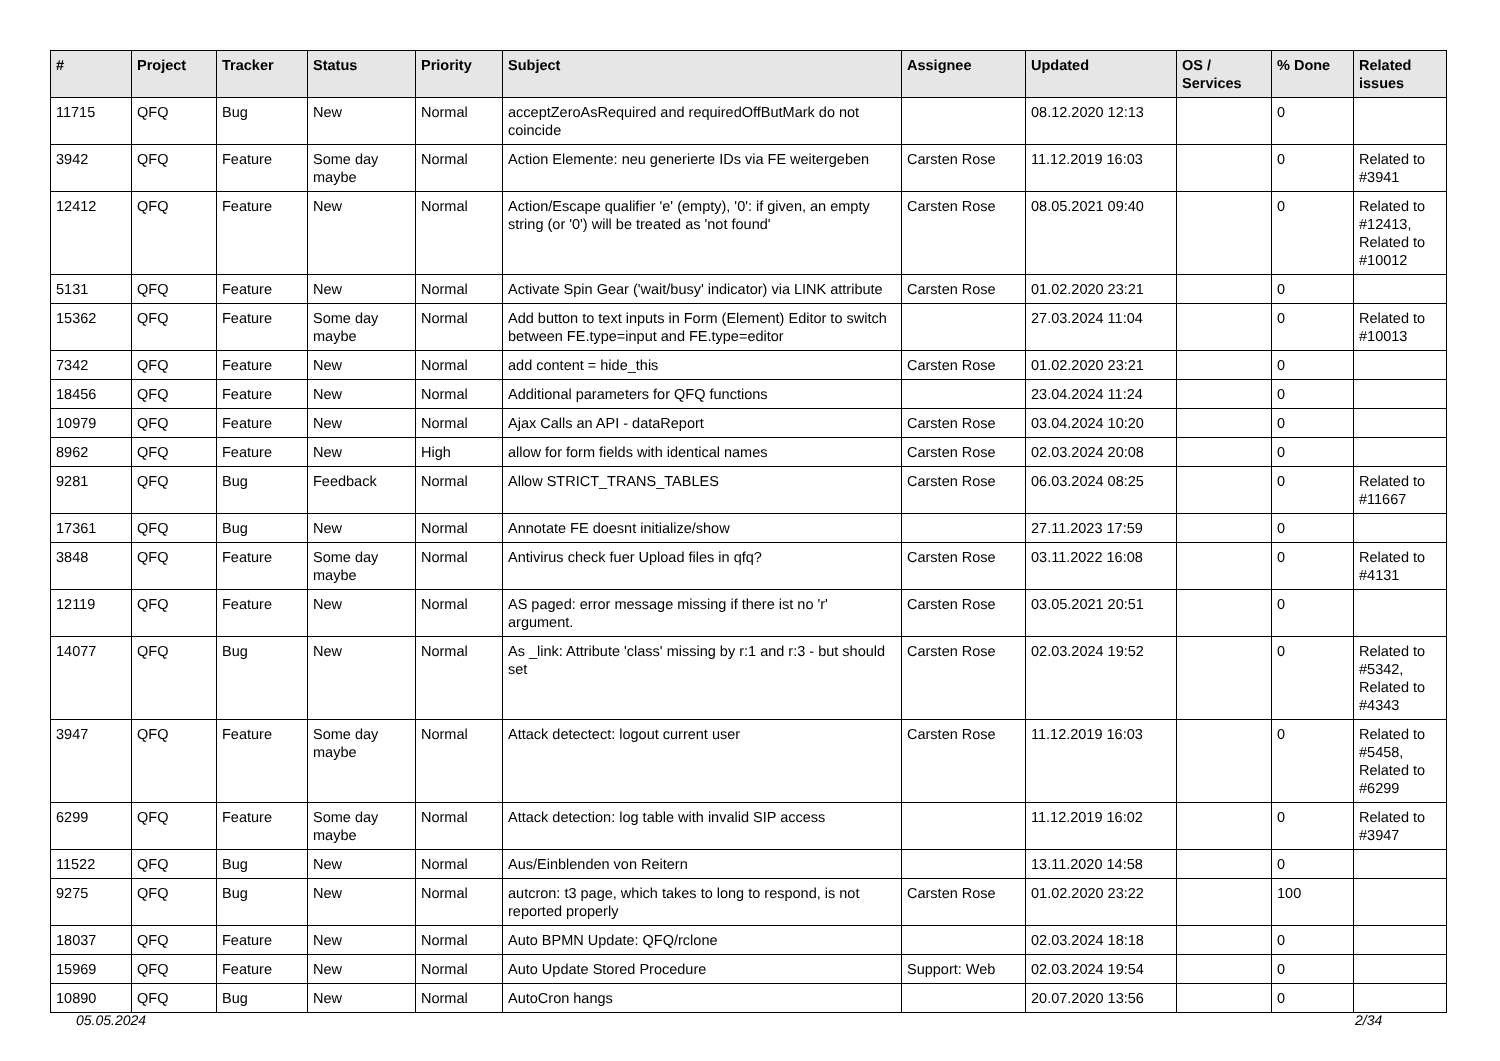| # | Project | Tracker | Status | Priority | Subject | Assignee | Updated | OS / Services | % Done | Related issues |
| --- | --- | --- | --- | --- | --- | --- | --- | --- | --- | --- |
| 11715 | QFQ | Bug | New | Normal | acceptZeroAsRequired and requiredOffButMark do not coincide | | 08.12.2020 12:13 | | 0 | |
| 3942 | QFQ | Feature | Some day maybe | Normal | Action Elemente: neu generierte IDs via FE weitergeben | Carsten Rose | 11.12.2019 16:03 | | 0 | Related to #3941 |
| 12412 | QFQ | Feature | New | Normal | Action/Escape qualifier 'e' (empty), '0': if given, an empty string (or '0') will be treated as 'not found' | Carsten Rose | 08.05.2021 09:40 | | 0 | Related to #12413, Related to #10012 |
| 5131 | QFQ | Feature | New | Normal | Activate Spin Gear ('wait/busy' indicator) via LINK attribute | Carsten Rose | 01.02.2020 23:21 | | 0 | |
| 15362 | QFQ | Feature | Some day maybe | Normal | Add button to text inputs in Form (Element) Editor to switch between FE.type=input and FE.type=editor | | 27.03.2024 11:04 | | 0 | Related to #10013 |
| 7342 | QFQ | Feature | New | Normal | add content = hide_this | Carsten Rose | 01.02.2020 23:21 | | 0 | |
| 18456 | QFQ | Feature | New | Normal | Additional parameters for QFQ functions | | 23.04.2024 11:24 | | 0 | |
| 10979 | QFQ | Feature | New | Normal | Ajax Calls an API - dataReport | Carsten Rose | 03.04.2024 10:20 | | 0 | |
| 8962 | QFQ | Feature | New | High | allow for form fields with identical names | Carsten Rose | 02.03.2024 20:08 | | 0 | |
| 9281 | QFQ | Bug | Feedback | Normal | Allow STRICT_TRANS_TABLES | Carsten Rose | 06.03.2024 08:25 | | 0 | Related to #11667 |
| 17361 | QFQ | Bug | New | Normal | Annotate FE doesnt initialize/show | | 27.11.2023 17:59 | | 0 | |
| 3848 | QFQ | Feature | Some day maybe | Normal | Antivirus check fuer Upload files in qfq? | Carsten Rose | 03.11.2022 16:08 | | 0 | Related to #4131 |
| 12119 | QFQ | Feature | New | Normal | AS paged: error message missing if there ist no 'r' argument. | Carsten Rose | 03.05.2021 20:51 | | 0 | |
| 14077 | QFQ | Bug | New | Normal | As _link: Attribute 'class' missing by r:1 and r:3 - but should set | Carsten Rose | 02.03.2024 19:52 | | 0 | Related to #5342, Related to #4343 |
| 3947 | QFQ | Feature | Some day maybe | Normal | Attack detectect: logout current user | Carsten Rose | 11.12.2019 16:03 | | 0 | Related to #5458, Related to #6299 |
| 6299 | QFQ | Feature | Some day maybe | Normal | Attack detection: log table with invalid SIP access | | 11.12.2019 16:02 | | 0 | Related to #3947 |
| 11522 | QFQ | Bug | New | Normal | Aus/Einblenden von Reitern | | 13.11.2020 14:58 | | 0 | |
| 9275 | QFQ | Bug | New | Normal | autcron: t3 page, which takes to long to respond, is not reported properly | Carsten Rose | 01.02.2020 23:22 | | 100 | |
| 18037 | QFQ | Feature | New | Normal | Auto BPMN Update: QFQ/rclone | | 02.03.2024 18:18 | | 0 | |
| 15969 | QFQ | Feature | New | Normal | Auto Update Stored Procedure | Support: Web | 02.03.2024 19:54 | | 0 | |
| 10890 | QFQ | Bug | New | Normal | AutoCron hangs | | 20.07.2020 13:56 | | 0 | |
05.05.2024 2/34